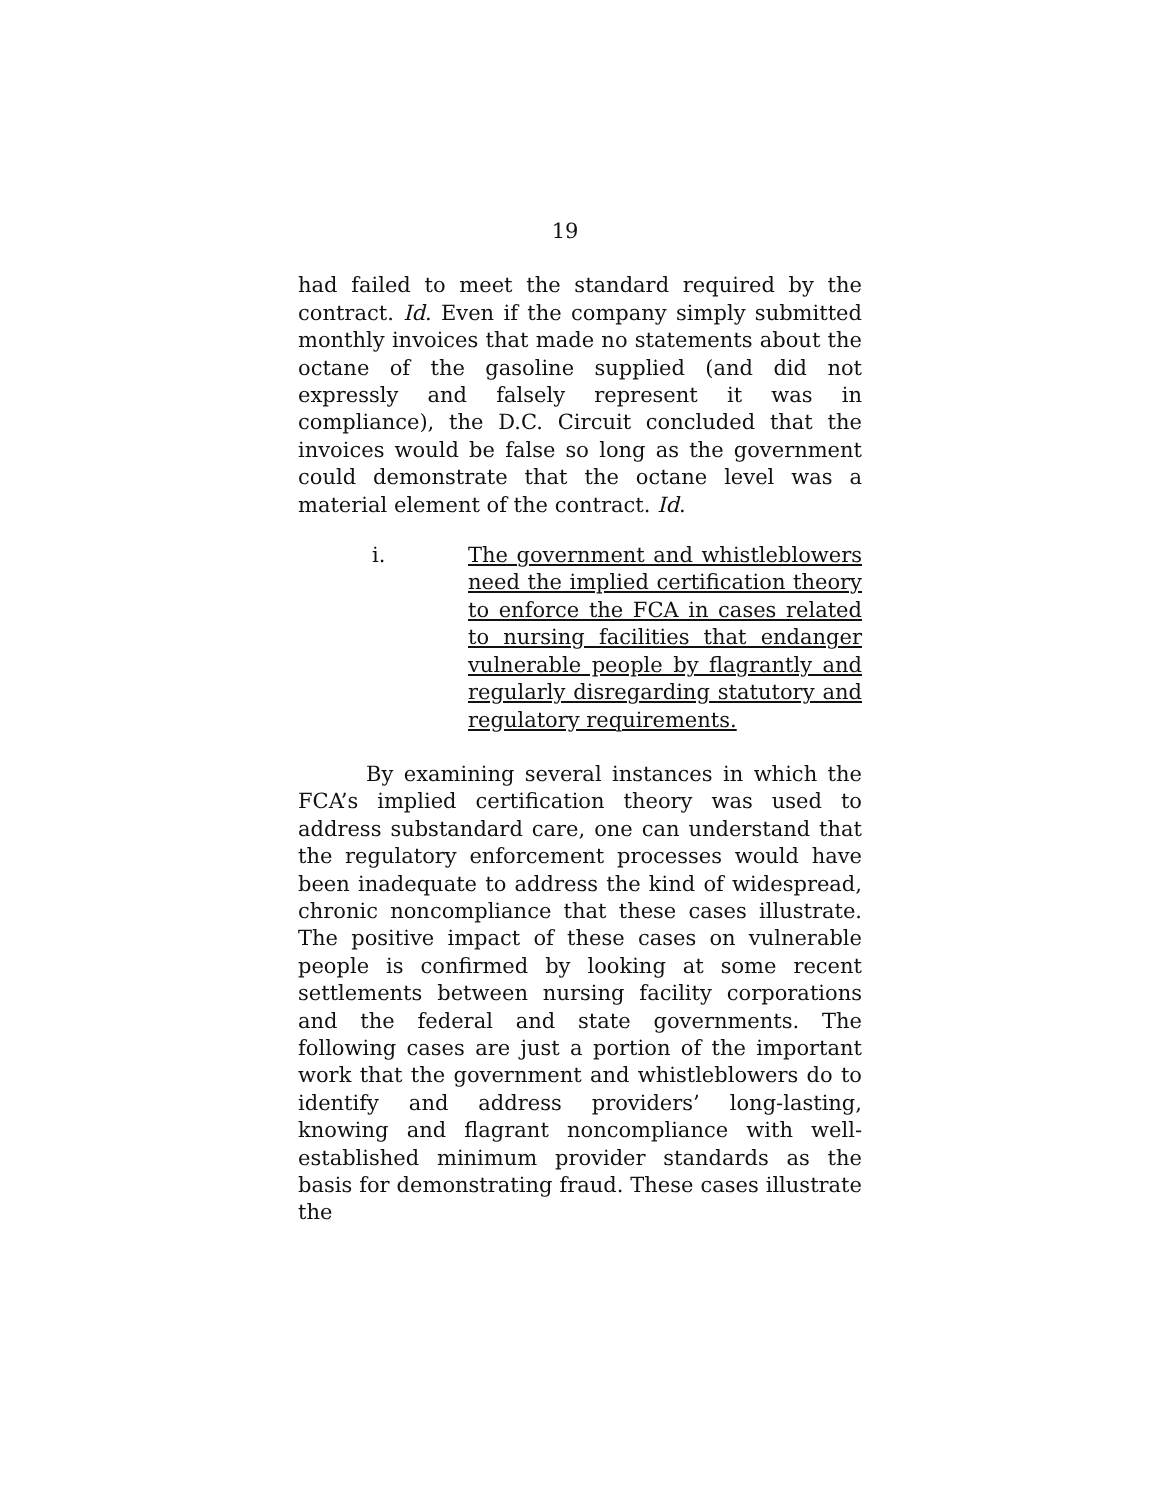19
had failed to meet the standard required by the contract. Id. Even if the company simply submitted monthly invoices that made no statements about the octane of the gasoline supplied (and did not expressly and falsely represent it was in compliance), the D.C. Circuit concluded that the invoices would be false so long as the government could demonstrate that the octane level was a material element of the contract. Id.
i. The government and whistleblowers need the implied certification theory to enforce the FCA in cases related to nursing facilities that endanger vulnerable people by flagrantly and regularly disregarding statutory and regulatory requirements.
By examining several instances in which the FCA’s implied certification theory was used to address substandard care, one can understand that the regulatory enforcement processes would have been inadequate to address the kind of widespread, chronic noncompliance that these cases illustrate. The positive impact of these cases on vulnerable people is confirmed by looking at some recent settlements between nursing facility corporations and the federal and state governments. The following cases are just a portion of the important work that the government and whistleblowers do to identify and address providers’ long-lasting, knowing and flagrant noncompliance with well-established minimum provider standards as the basis for demonstrating fraud. These cases illustrate the